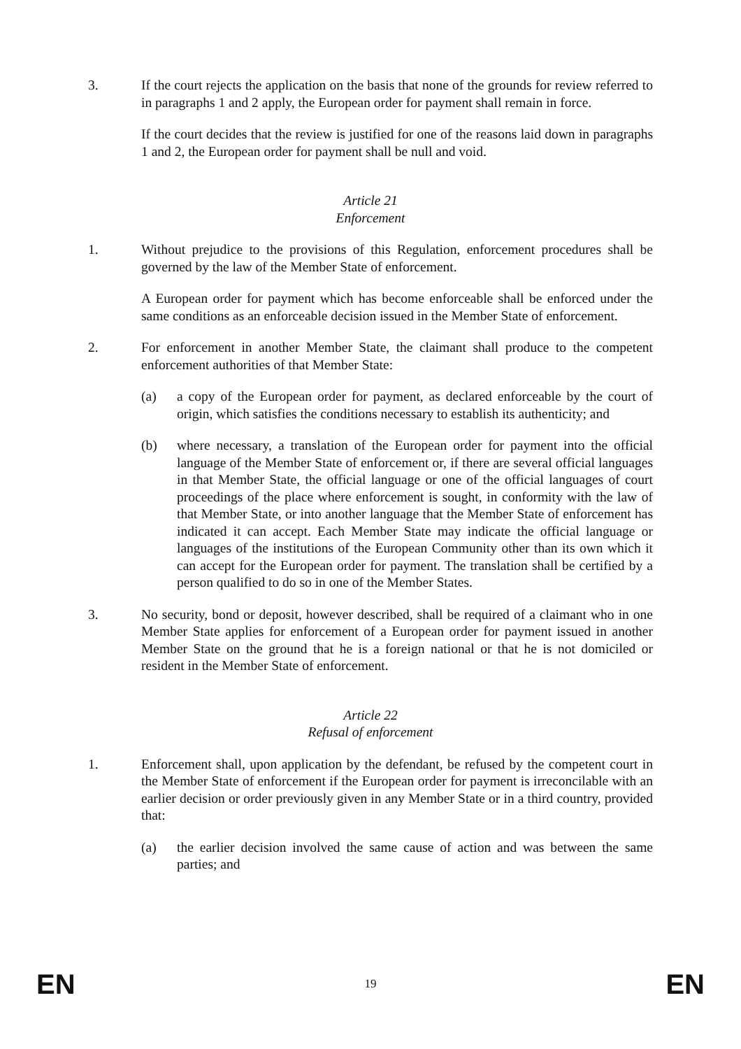3. If the court rejects the application on the basis that none of the grounds for review referred to in paragraphs 1 and 2 apply, the European order for payment shall remain in force.
If the court decides that the review is justified for one of the reasons laid down in paragraphs 1 and 2, the European order for payment shall be null and void.
Article 21
Enforcement
1. Without prejudice to the provisions of this Regulation, enforcement procedures shall be governed by the law of the Member State of enforcement.
A European order for payment which has become enforceable shall be enforced under the same conditions as an enforceable decision issued in the Member State of enforcement.
2. For enforcement in another Member State, the claimant shall produce to the competent enforcement authorities of that Member State:
(a) a copy of the European order for payment, as declared enforceable by the court of origin, which satisfies the conditions necessary to establish its authenticity; and
(b) where necessary, a translation of the European order for payment into the official language of the Member State of enforcement or, if there are several official languages in that Member State, the official language or one of the official languages of court proceedings of the place where enforcement is sought, in conformity with the law of that Member State, or into another language that the Member State of enforcement has indicated it can accept. Each Member State may indicate the official language or languages of the institutions of the European Community other than its own which it can accept for the European order for payment. The translation shall be certified by a person qualified to do so in one of the Member States.
3. No security, bond or deposit, however described, shall be required of a claimant who in one Member State applies for enforcement of a European order for payment issued in another Member State on the ground that he is a foreign national or that he is not domiciled or resident in the Member State of enforcement.
Article 22
Refusal of enforcement
1. Enforcement shall, upon application by the defendant, be refused by the competent court in the Member State of enforcement if the European order for payment is irreconcilable with an earlier decision or order previously given in any Member State or in a third country, provided that:
(a) the earlier decision involved the same cause of action and was between the same parties; and
EN 19 EN